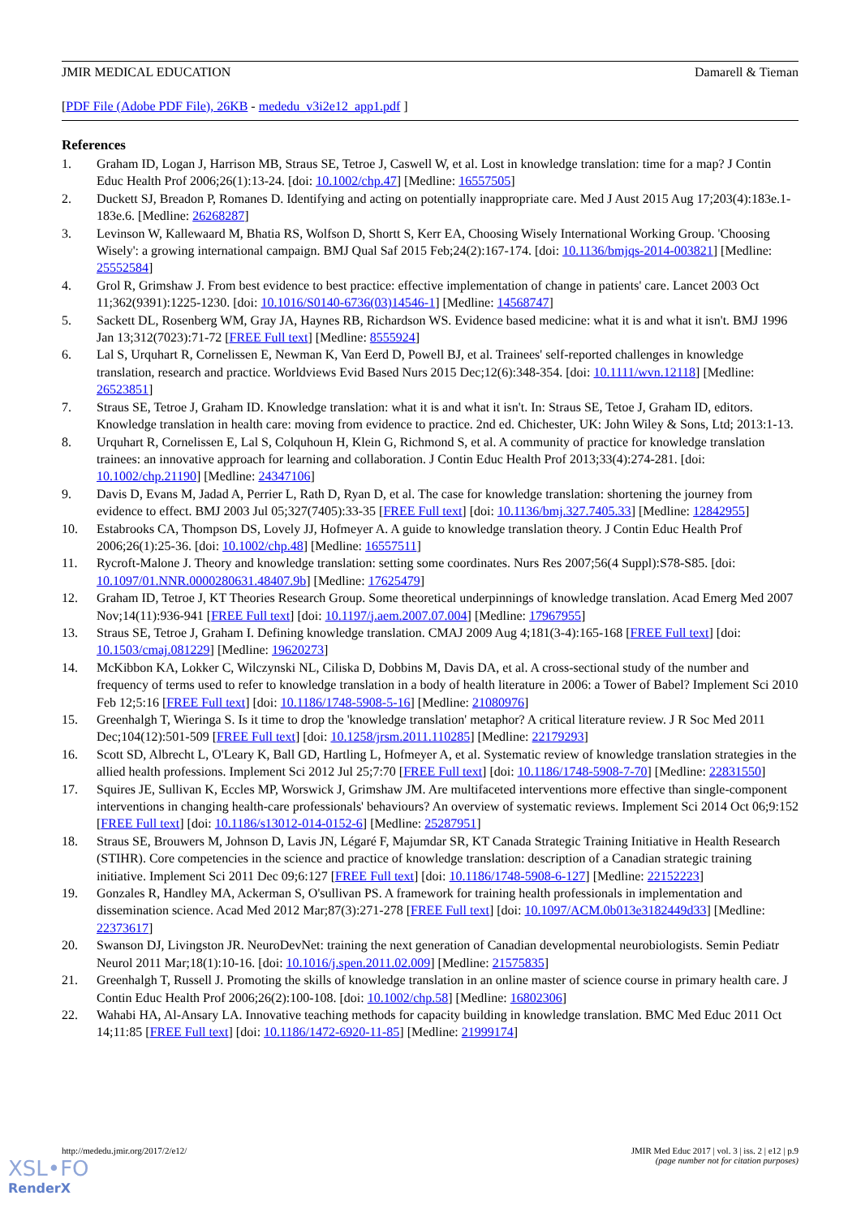JMIR MEDICAL EDUCATION Damarell & Tieman
[PDF File (Adobe PDF File), 26KB - mededu_v3i2e12_app1.pdf ]
References
1. Graham ID, Logan J, Harrison MB, Straus SE, Tetroe J, Caswell W, et al. Lost in knowledge translation: time for a map? J Contin Educ Health Prof 2006;26(1):13-24. [doi: 10.1002/chp.47] [Medline: 16557505]
2. Duckett SJ, Breadon P, Romanes D. Identifying and acting on potentially inappropriate care. Med J Aust 2015 Aug 17;203(4):183e.1-183e.6. [Medline: 26268287]
3. Levinson W, Kallewaard M, Bhatia RS, Wolfson D, Shortt S, Kerr EA, Choosing Wisely International Working Group. 'Choosing Wisely': a growing international campaign. BMJ Qual Saf 2015 Feb;24(2):167-174. [doi: 10.1136/bmjqs-2014-003821] [Medline: 25552584]
4. Grol R, Grimshaw J. From best evidence to best practice: effective implementation of change in patients' care. Lancet 2003 Oct 11;362(9391):1225-1230. [doi: 10.1016/S0140-6736(03)14546-1] [Medline: 14568747]
5. Sackett DL, Rosenberg WM, Gray JA, Haynes RB, Richardson WS. Evidence based medicine: what it is and what it isn't. BMJ 1996 Jan 13;312(7023):71-72 [FREE Full text] [Medline: 8555924]
6. Lal S, Urquhart R, Cornelissen E, Newman K, Van Eerd D, Powell BJ, et al. Trainees' self-reported challenges in knowledge translation, research and practice. Worldviews Evid Based Nurs 2015 Dec;12(6):348-354. [doi: 10.1111/wvn.12118] [Medline: 26523851]
7. Straus SE, Tetroe J, Graham ID. Knowledge translation: what it is and what it isn't. In: Straus SE, Tetoe J, Graham ID, editors. Knowledge translation in health care: moving from evidence to practice. 2nd ed. Chichester, UK: John Wiley & Sons, Ltd; 2013:1-13.
8. Urquhart R, Cornelissen E, Lal S, Colquhoun H, Klein G, Richmond S, et al. A community of practice for knowledge translation trainees: an innovative approach for learning and collaboration. J Contin Educ Health Prof 2013;33(4):274-281. [doi: 10.1002/chp.21190] [Medline: 24347106]
9. Davis D, Evans M, Jadad A, Perrier L, Rath D, Ryan D, et al. The case for knowledge translation: shortening the journey from evidence to effect. BMJ 2003 Jul 05;327(7405):33-35 [FREE Full text] [doi: 10.1136/bmj.327.7405.33] [Medline: 12842955]
10. Estabrooks CA, Thompson DS, Lovely JJ, Hofmeyer A. A guide to knowledge translation theory. J Contin Educ Health Prof 2006;26(1):25-36. [doi: 10.1002/chp.48] [Medline: 16557511]
11. Rycroft-Malone J. Theory and knowledge translation: setting some coordinates. Nurs Res 2007;56(4 Suppl):S78-S85. [doi: 10.1097/01.NNR.0000280631.48407.9b] [Medline: 17625479]
12. Graham ID, Tetroe J, KT Theories Research Group. Some theoretical underpinnings of knowledge translation. Acad Emerg Med 2007 Nov;14(11):936-941 [FREE Full text] [doi: 10.1197/j.aem.2007.07.004] [Medline: 17967955]
13. Straus SE, Tetroe J, Graham I. Defining knowledge translation. CMAJ 2009 Aug 4;181(3-4):165-168 [FREE Full text] [doi: 10.1503/cmaj.081229] [Medline: 19620273]
14. McKibbon KA, Lokker C, Wilczynski NL, Ciliska D, Dobbins M, Davis DA, et al. A cross-sectional study of the number and frequency of terms used to refer to knowledge translation in a body of health literature in 2006: a Tower of Babel? Implement Sci 2010 Feb 12;5:16 [FREE Full text] [doi: 10.1186/1748-5908-5-16] [Medline: 21080976]
15. Greenhalgh T, Wieringa S. Is it time to drop the 'knowledge translation' metaphor? A critical literature review. J R Soc Med 2011 Dec;104(12):501-509 [FREE Full text] [doi: 10.1258/jrsm.2011.110285] [Medline: 22179293]
16. Scott SD, Albrecht L, O'Leary K, Ball GD, Hartling L, Hofmeyer A, et al. Systematic review of knowledge translation strategies in the allied health professions. Implement Sci 2012 Jul 25;7:70 [FREE Full text] [doi: 10.1186/1748-5908-7-70] [Medline: 22831550]
17. Squires JE, Sullivan K, Eccles MP, Worswick J, Grimshaw JM. Are multifaceted interventions more effective than single-component interventions in changing health-care professionals' behaviours? An overview of systematic reviews. Implement Sci 2014 Oct 06;9:152 [FREE Full text] [doi: 10.1186/s13012-014-0152-6] [Medline: 25287951]
18. Straus SE, Brouwers M, Johnson D, Lavis JN, Légaré F, Majumdar SR, KT Canada Strategic Training Initiative in Health Research (STIHR). Core competencies in the science and practice of knowledge translation: description of a Canadian strategic training initiative. Implement Sci 2011 Dec 09;6:127 [FREE Full text] [doi: 10.1186/1748-5908-6-127] [Medline: 22152223]
19. Gonzales R, Handley MA, Ackerman S, O'sullivan PS. A framework for training health professionals in implementation and dissemination science. Acad Med 2012 Mar;87(3):271-278 [FREE Full text] [doi: 10.1097/ACM.0b013e3182449d33] [Medline: 22373617]
20. Swanson DJ, Livingston JR. NeuroDevNet: training the next generation of Canadian developmental neurobiologists. Semin Pediatr Neurol 2011 Mar;18(1):10-16. [doi: 10.1016/j.spen.2011.02.009] [Medline: 21575835]
21. Greenhalgh T, Russell J. Promoting the skills of knowledge translation in an online master of science course in primary health care. J Contin Educ Health Prof 2006;26(2):100-108. [doi: 10.1002/chp.58] [Medline: 16802306]
22. Wahabi HA, Al-Ansary LA. Innovative teaching methods for capacity building in knowledge translation. BMC Med Educ 2011 Oct 14;11:85 [FREE Full text] [doi: 10.1186/1472-6920-11-85] [Medline: 21999174]
http://mededu.jmir.org/2017/2/e12/ JMIR Med Educ 2017 | vol. 3 | iss. 2 | e12 | p.9
(page number not for citation purposes)
XSL•FO
RenderX